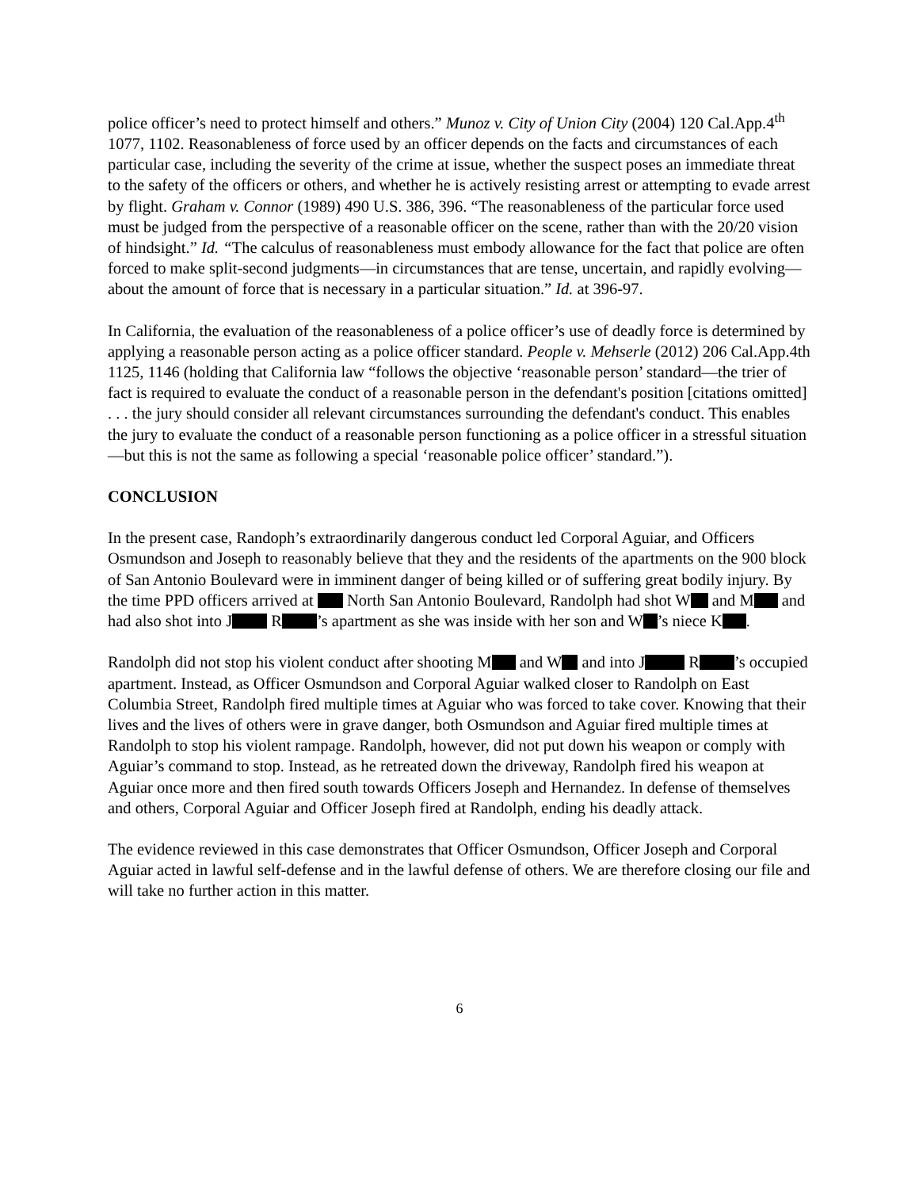police officer’s need to protect himself and others.” Munoz v. City of Union City (2004) 120 Cal.App.4<sup>th</sup> 1077, 1102. Reasonableness of force used by an officer depends on the facts and circumstances of each particular case, including the severity of the crime at issue, whether the suspect poses an immediate threat to the safety of the officers or others, and whether he is actively resisting arrest or attempting to evade arrest by flight. Graham v. Connor (1989) 490 U.S. 386, 396. “The reasonableness of the particular force used must be judged from the perspective of a reasonable officer on the scene, rather than with the 20/20 vision of hindsight.” Id. “The calculus of reasonableness must embody allowance for the fact that police are often forced to make split-second judgments—in circumstances that are tense, uncertain, and rapidly evolving—about the amount of force that is necessary in a particular situation.” Id. at 396-97.
In California, the evaluation of the reasonableness of a police officer’s use of deadly force is determined by applying a reasonable person acting as a police officer standard. People v. Mehserle (2012) 206 Cal.App.4th 1125, 1146 (holding that California law “follows the objective ‘reasonable person’ standard—the trier of fact is required to evaluate the conduct of a reasonable person in the defendant's position [citations omitted] . . . the jury should consider all relevant circumstances surrounding the defendant's conduct. This enables the jury to evaluate the conduct of a reasonable person functioning as a police officer in a stressful situation—but this is not the same as following a special ‘reasonable police officer’ standard.”).
CONCLUSION
In the present case, Randoph’s extraordinarily dangerous conduct led Corporal Aguiar, and Officers Osmundson and Joseph to reasonably believe that they and the residents of the apartments on the 900 block of San Antonio Boulevard were in imminent danger of being killed or of suffering great bodily injury. By the time PPD officers arrived at North San Antonio Boulevard, Randolph had shot W and M and had also shot into J R ’s apartment as she was inside with her son and W ’s niece K .
Randolph did not stop his violent conduct after shooting M and W and into J R ’s occupied apartment. Instead, as Officer Osmundson and Corporal Aguiar walked closer to Randolph on East Columbia Street, Randolph fired multiple times at Aguiar who was forced to take cover. Knowing that their lives and the lives of others were in grave danger, both Osmundson and Aguiar fired multiple times at Randolph to stop his violent rampage. Randolph, however, did not put down his weapon or comply with Aguiar’s command to stop. Instead, as he retreated down the driveway, Randolph fired his weapon at Aguiar once more and then fired south towards Officers Joseph and Hernandez. In defense of themselves and others, Corporal Aguiar and Officer Joseph fired at Randolph, ending his deadly attack.
The evidence reviewed in this case demonstrates that Officer Osmundson, Officer Joseph and Corporal Aguiar acted in lawful self-defense and in the lawful defense of others. We are therefore closing our file and will take no further action in this matter.
6